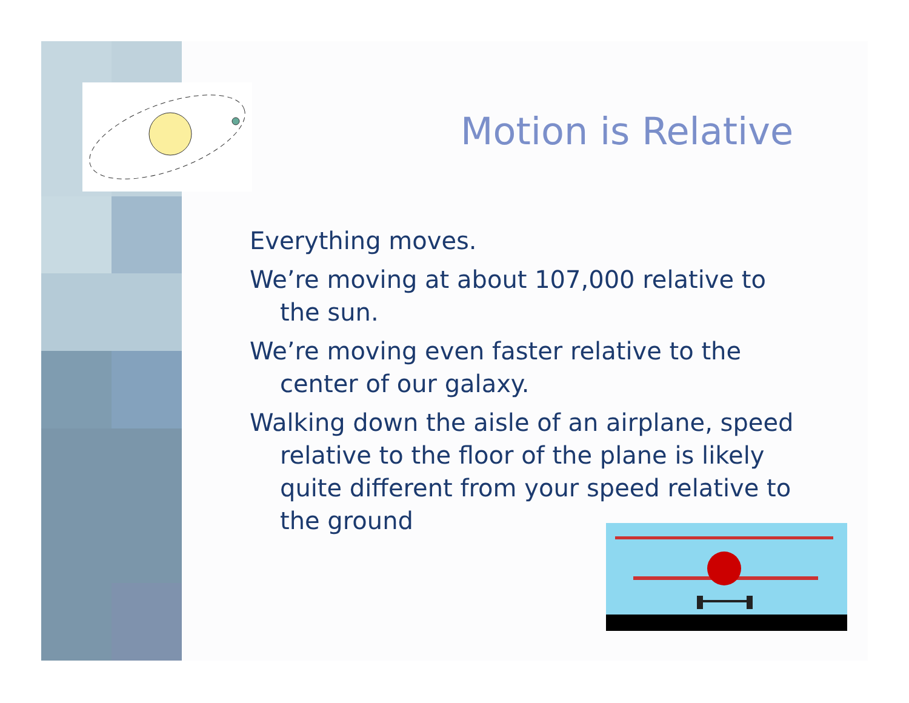Motion is Relative
Everything moves.
We’re moving at about 107,000 relative to the sun.
We’re moving even faster relative to the center of our galaxy.
Walking down the aisle of an airplane, speed relative to the floor of the plane is likely quite different from your speed relative to the ground